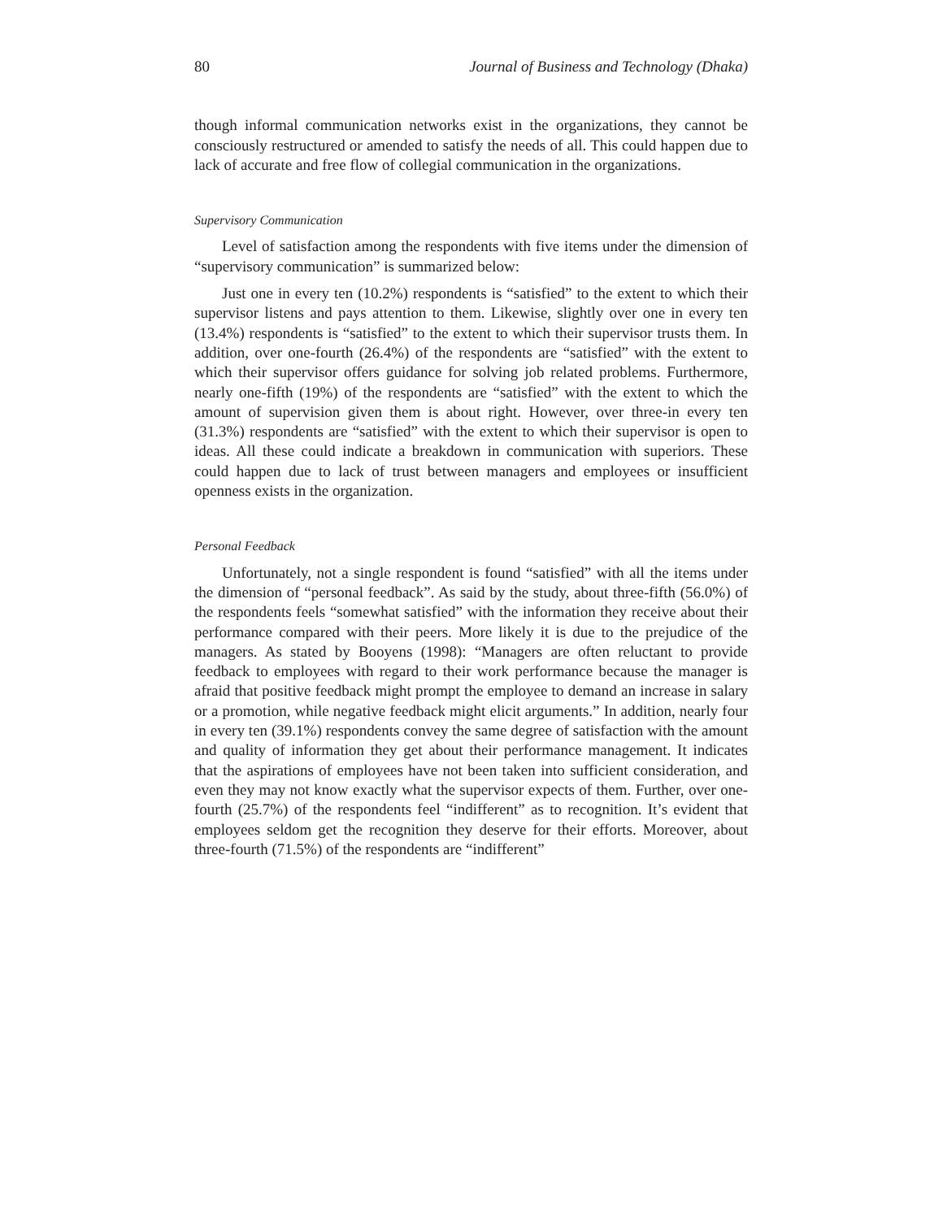80 Journal of Business and Technology (Dhaka)
though informal communication networks exist in the organizations, they cannot be consciously restructured or amended to satisfy the needs of all. This could happen due to lack of accurate and free flow of collegial communication in the organizations.
Supervisory Communication
Level of satisfaction among the respondents with five items under the dimension of “supervisory communication” is summarized below:
Just one in every ten (10.2%) respondents is “satisfied” to the extent to which their supervisor listens and pays attention to them. Likewise, slightly over one in every ten (13.4%) respondents is “satisfied” to the extent to which their supervisor trusts them. In addition, over one-fourth (26.4%) of the respondents are “satisfied” with the extent to which their supervisor offers guidance for solving job related problems. Furthermore, nearly one-fifth (19%) of the respondents are “satisfied” with the extent to which the amount of supervision given them is about right. However, over three-in every ten (31.3%) respondents are “satisfied” with the extent to which their supervisor is open to ideas. All these could indicate a breakdown in communication with superiors. These could happen due to lack of trust between managers and employees or insufficient openness exists in the organization.
Personal Feedback
Unfortunately, not a single respondent is found “satisfied” with all the items under the dimension of “personal feedback”. As said by the study, about three-fifth (56.0%) of the respondents feels “somewhat satisfied” with the information they receive about their performance compared with their peers. More likely it is due to the prejudice of the managers. As stated by Booyens (1998): “Managers are often reluctant to provide feedback to employees with regard to their work performance because the manager is afraid that positive feedback might prompt the employee to demand an increase in salary or a promotion, while negative feedback might elicit arguments.” In addition, nearly four in every ten (39.1%) respondents convey the same degree of satisfaction with the amount and quality of information they get about their performance management. It indicates that the aspirations of employees have not been taken into sufficient consideration, and even they may not know exactly what the supervisor expects of them. Further, over one-fourth (25.7%) of the respondents feel “indifferent” as to recognition. It’s evident that employees seldom get the recognition they deserve for their efforts. Moreover, about three-fourth (71.5%) of the respondents are “indifferent”